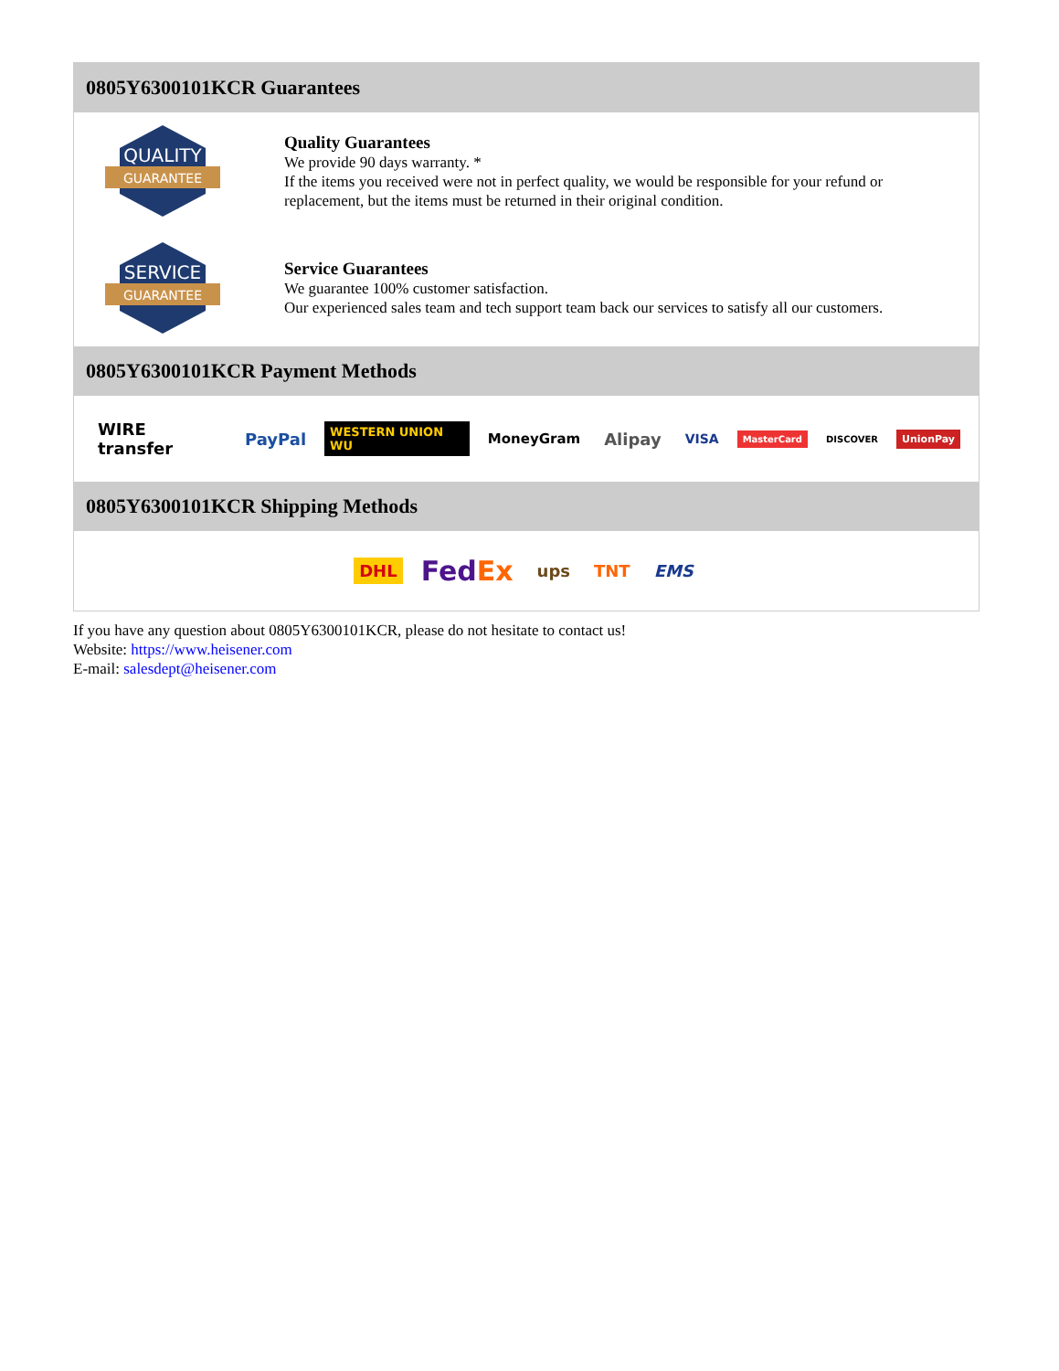0805Y6300101KCR Guarantees
QUALITY
GUARANTEE
Quality Guarantees
We provide 90 days warranty. *
If the items you received were not in perfect quality, we would be responsible for your refund or replacement, but the items must be returned in their original condition.
SERVICE
GUARANTEE
Service Guarantees
We guarantee 100% customer satisfaction.
Our experienced sales team and tech support team back our services to satisfy all our customers.
0805Y6300101KCR Payment Methods
WIRE transfer PayPal WESTERN UNION WU MoneyGram Alipay VISA MasterCard DISCOVER UnionPay
0805Y6300101KCR Shipping Methods
DHL FedEx ups TNT EMS
If you have any question about 0805Y6300101KCR, please do not hesitate to contact us!
Website: https://www.heisener.com
E-mail: salesdept@heisener.com